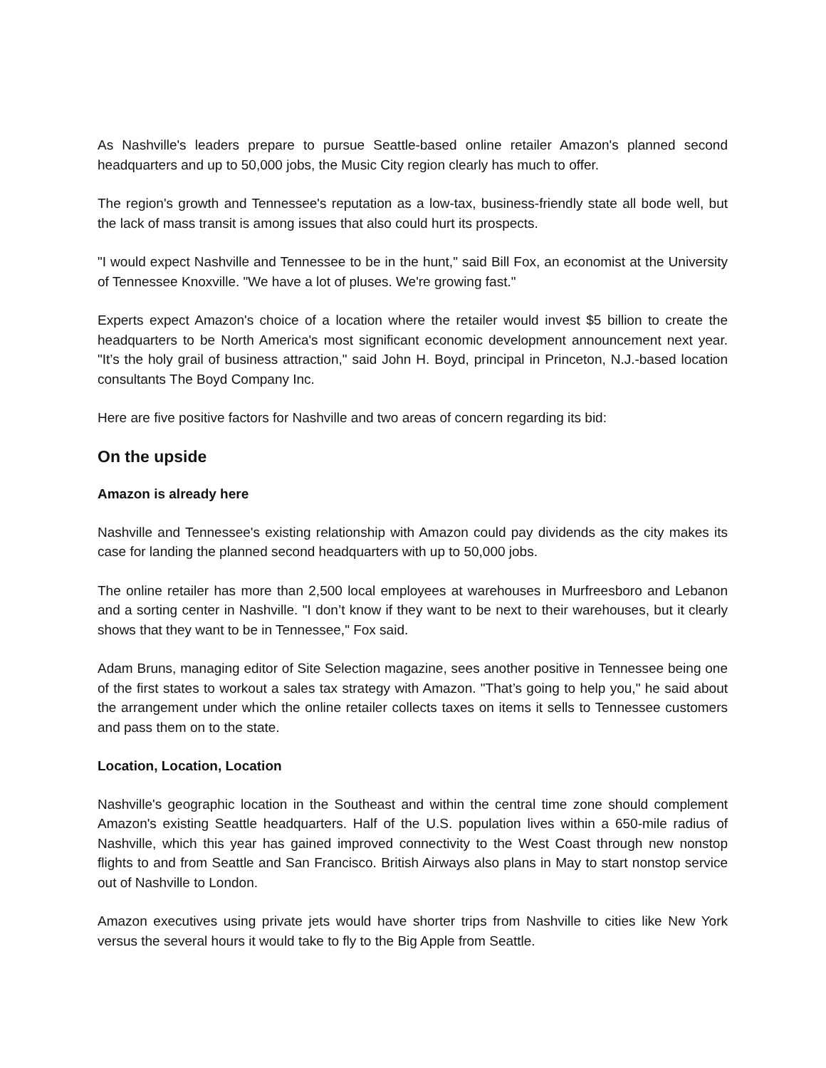As Nashville's leaders prepare to pursue Seattle-based online retailer Amazon's planned second headquarters and up to 50,000 jobs, the Music City region clearly has much to offer.
The region's growth and Tennessee's reputation as a low-tax, business-friendly state all bode well, but the lack of mass transit is among issues that also could hurt its prospects.
"I would expect Nashville and Tennessee to be in the hunt," said Bill Fox, an economist at the University of Tennessee Knoxville. "We have a lot of pluses. We're growing fast."
Experts expect Amazon's choice of a location where the retailer would invest $5 billion to create the headquarters to be North America's most significant economic development announcement next year. "It’s the holy grail of business attraction," said John H. Boyd, principal in Princeton, N.J.-based location consultants The Boyd Company Inc.
Here are five positive factors for Nashville and two areas of concern regarding its bid:
On the upside
Amazon is already here
Nashville and Tennessee's existing relationship with Amazon could pay dividends as the city makes its case for landing the planned second headquarters with up to 50,000 jobs.
The online retailer has more than 2,500 local employees at warehouses in Murfreesboro and Lebanon and a sorting center in Nashville. "I don’t know if they want to be next to their warehouses, but it clearly shows that they want to be in Tennessee," Fox said.
Adam Bruns, managing editor of Site Selection magazine, sees another positive in Tennessee being one of the first states to workout a sales tax strategy with Amazon. "That’s going to help you," he said about the arrangement under which the online retailer collects taxes on items it sells to Tennessee customers and pass them on to the state.
Location, Location, Location
Nashville's geographic location in the Southeast and within the central time zone should complement Amazon's existing Seattle headquarters. Half of the U.S. population lives within a 650-mile radius of Nashville, which this year has gained improved connectivity to the West Coast through new nonstop flights to and from Seattle and San Francisco. British Airways also plans in May to start nonstop service out of Nashville to London.
Amazon executives using private jets would have shorter trips from Nashville to cities like New York versus the several hours it would take to fly to the Big Apple from Seattle.